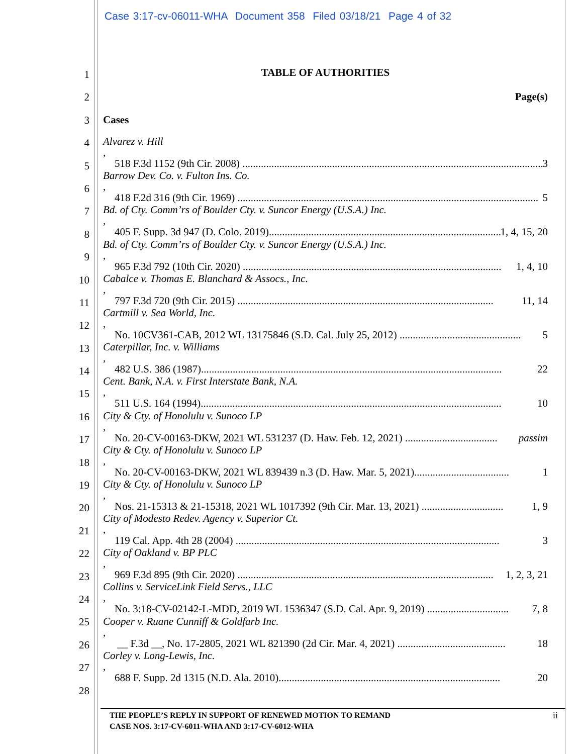Case 3:17-cv-06011-WHA Document 358 Filed 03/18/21 Page 4 of 32
1
2
3
4
5
6
7
8
9
10
11
12
13
14
15
16
17
18
19
20
21
22
23
24
25
26
27
28
TABLE OF AUTHORITIES
Page(s)
Cases
Alvarez v. Hill,
518 F.3d 1152 (9th Cir. 2008) .................................................................................................................. 3
Barrow Dev. Co. v. Fulton Ins. Co.,
418 F.2d 316 (9th Cir. 1969) .................................................................................................................. 5
Bd. of Cty. Comm’rs of Boulder Cty. v. Suncor Energy (U.S.A.) Inc.,
405 F. Supp. 3d 947 (D. Colo. 2019)........................................................................................... 1, 4, 15, 20
Bd. of Cty. Comm’rs of Boulder Cty. v. Suncor Energy (U.S.A.) Inc.,
965 F.3d 792 (10th Cir. 2020) .................................................................................................. 1, 4, 10
Cabalce v. Thomas E. Blanchard & Assocs., Inc.,
797 F.3d 720 (9th Cir. 2015) ................................................................................................. 11, 14
Cartmill v. Sea World, Inc.,
No. 10CV361-CAB, 2012 WL 13175846 (S.D. Cal. July 25, 2012) .............................................. 5
Caterpillar, Inc. v. Williams,
482 U.S. 386 (1987).................................................................................................................. 22
Cent. Bank, N.A. v. First Interstate Bank, N.A.,
511 U.S. 164 (1994).................................................................................................................. 10
City & Cty. of Honolulu v. Sunoco LP,
No. 20-CV-00163-DKW, 2021 WL 531237 (D. Haw. Feb. 12, 2021) ................................... passim
City & Cty. of Honolulu v. Sunoco LP,
No. 20-CV-00163-DKW, 2021 WL 839439 n.3 (D. Haw. Mar. 5, 2021).................................... 1
City & Cty. of Honolulu v. Sunoco LP,
Nos. 21-15313 & 21-15318, 2021 WL 1017392 (9th Cir. Mar. 13, 2021) ............................... 1, 9
City of Modesto Redev. Agency v. Superior Ct.,
119 Cal. App. 4th 28 (2004) .................................................................................................... 3
City of Oakland v. BP PLC,
969 F.3d 895 (9th Cir. 2020) ................................................................................................. 1, 2, 3, 21
Collins v. ServiceLink Field Servs., LLC,
No. 3:18-CV-02142-L-MDD, 2019 WL 1536347 (S.D. Cal. Apr. 9, 2019) ............................... 7, 8
Cooper v. Ruane Cunniff & Goldfarb Inc.,
__ F.3d __, No. 17-2805, 2021 WL 821390 (2d Cir. Mar. 4, 2021) ......................................... 18
Corley v. Long-Lewis, Inc.,
688 F. Supp. 2d 1315 (N.D. Ala. 2010).................................................................................... 20
THE PEOPLE’S REPLY IN SUPPORT OF RENEWED MOTION TO REMAND
CASE NOS. 3:17-CV-6011-WHA AND 3:17-CV-6012-WHA
ii